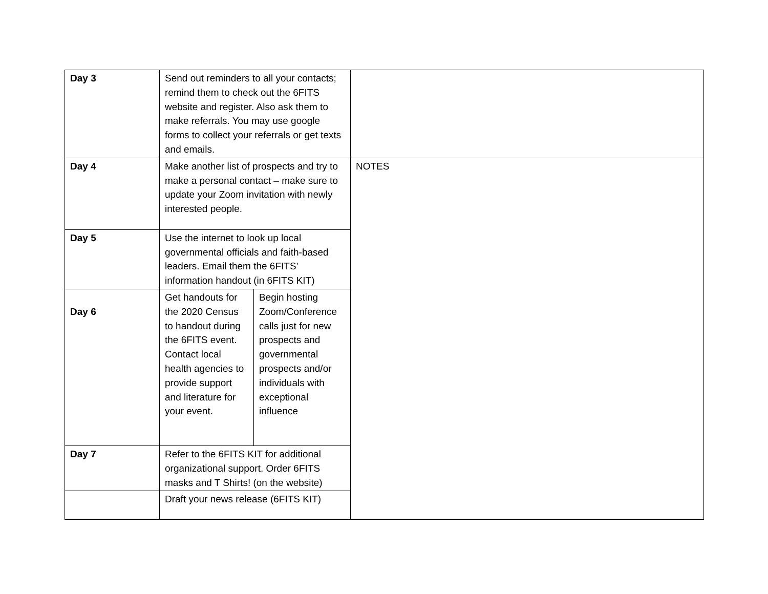| Day 3 | Send out reminders to all your contacts; remind them to check out the 6FITS website and register. Also ask them to make referrals. You may use google forms to collect your referrals or get texts and emails. | | |
| Day 4 | Make another list of prospects and try to make a personal contact – make sure to update your Zoom invitation with newly interested people. | | NOTES |
| Day 5 | Use the internet to look up local governmental officials and faith-based leaders. Email them the 6FITS’ information handout (in 6FITS KIT) | | |
| Day 6 | Get handouts for the 2020 Census to handout during the 6FITS event. Contact local health agencies to provide support and literature for your event. | Begin hosting Zoom/Conference calls just for new prospects and governmental prospects and/or individuals with exceptional influence | |
| Day 7 | Refer to the 6FITS KIT for additional organizational support. Order 6FITS masks and T Shirts! (on the website) | | |
| | Draft your news release (6FITS KIT) | | |